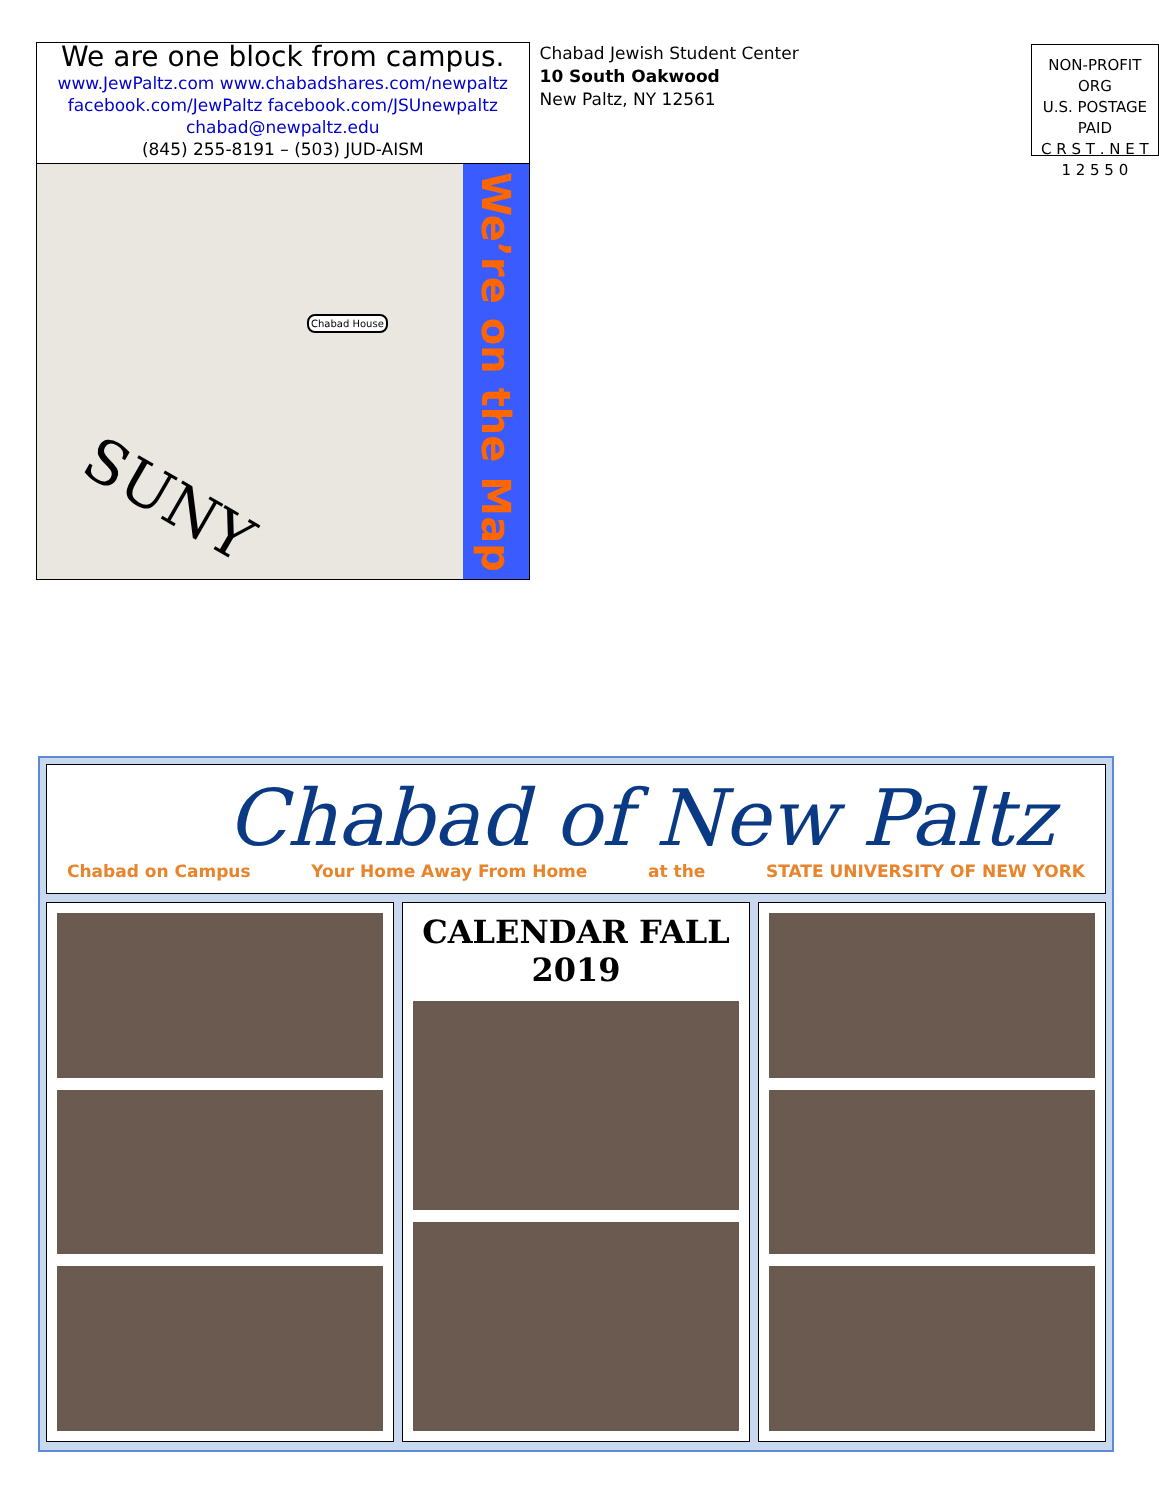We are one block from campus.
www.JewPaltz.com www.chabadshares.com/newpaltz
facebook.com/JewPaltz facebook.com/JSUnewpaltz
chabad@newpaltz.edu
(845) 255-8191 – (503) JUD-AISM
SUNY
Chabad House
We’re on the Map
Chabad Jewish Student Center
10 South Oakwood
New Paltz, NY 12561
NON-PROFIT ORG
U.S. POSTAGE PAID
C R S T . N E T
1 2 5 5 0
Chabad of New Paltz
Chabad on Campus Your Home Away From Home at the STATE UNIVERSITY OF NEW YORK
CALENDAR FALL 2019